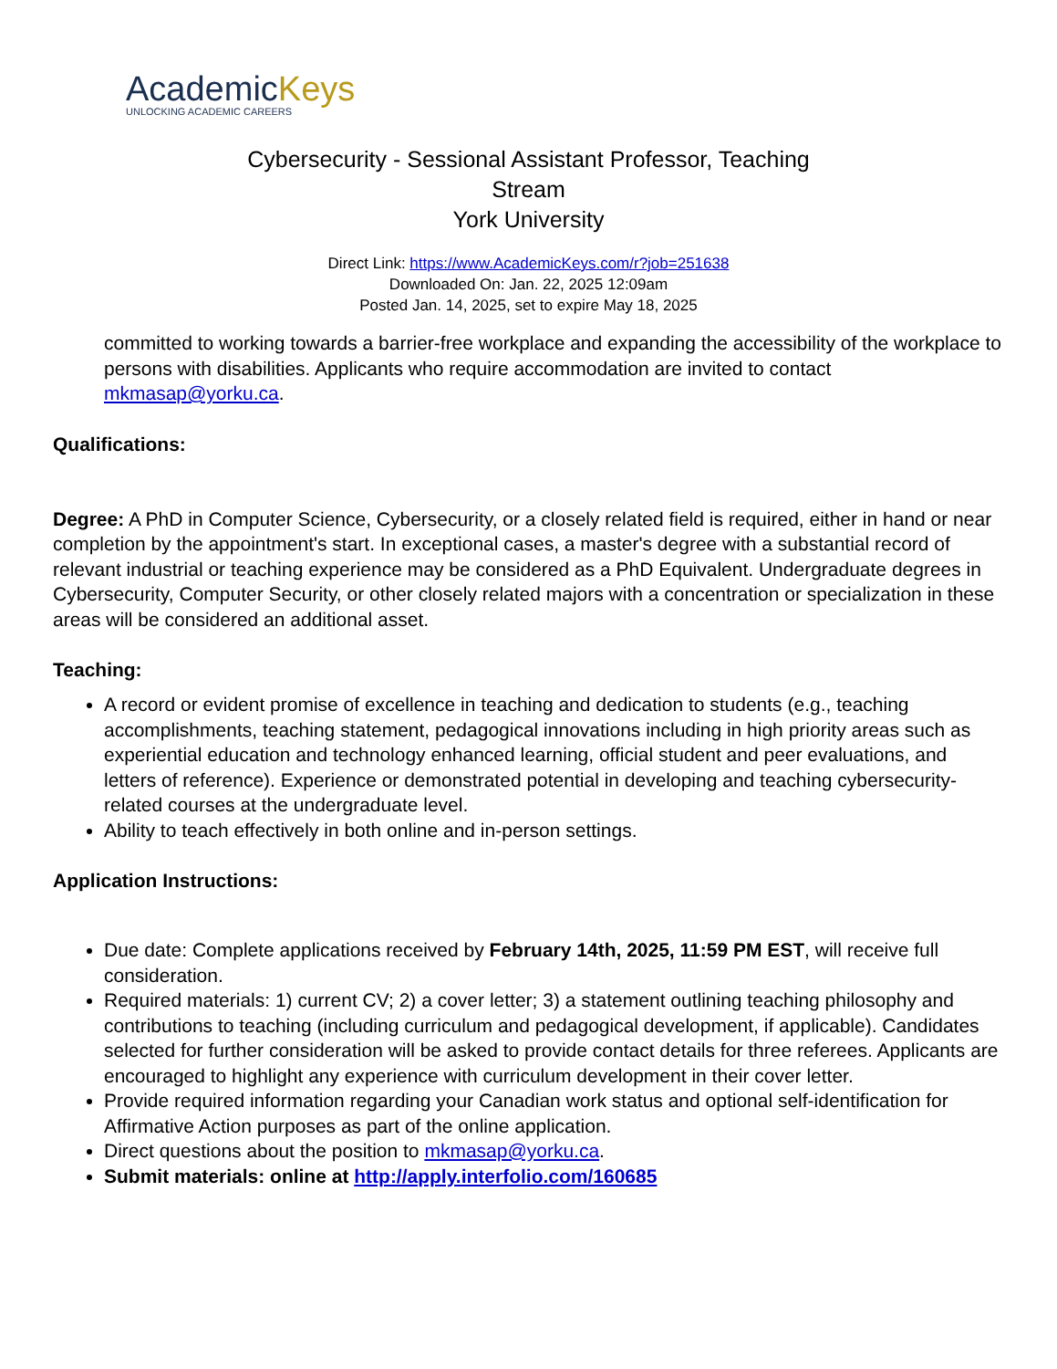AcademicKeys
UNLOCKING ACADEMIC CAREERS
Cybersecurity - Sessional Assistant Professor, Teaching Stream
York University
Direct Link: https://www.AcademicKeys.com/r?job=251638
Downloaded On: Jan. 22, 2025 12:09am
Posted Jan. 14, 2025, set to expire May 18, 2025
committed to working towards a barrier-free workplace and expanding the accessibility of the workplace to persons with disabilities. Applicants who require accommodation are invited to contact mkmasap@yorku.ca.
Qualifications:
Degree: A PhD in Computer Science, Cybersecurity, or a closely related field is required, either in hand or near completion by the appointment's start. In exceptional cases, a master's degree with a substantial record of relevant industrial or teaching experience may be considered as a PhD Equivalent. Undergraduate degrees in Cybersecurity, Computer Security, or other closely related majors with a concentration or specialization in these areas will be considered an additional asset.
Teaching:
A record or evident promise of excellence in teaching and dedication to students (e.g., teaching accomplishments, teaching statement, pedagogical innovations including in high priority areas such as experiential education and technology enhanced learning, official student and peer evaluations, and letters of reference). Experience or demonstrated potential in developing and teaching cybersecurity-related courses at the undergraduate level.
Ability to teach effectively in both online and in-person settings.
Application Instructions:
Due date: Complete applications received by February 14th, 2025, 11:59 PM EST, will receive full consideration.
Required materials: 1) current CV; 2) a cover letter; 3) a statement outlining teaching philosophy and contributions to teaching (including curriculum and pedagogical development, if applicable). Candidates selected for further consideration will be asked to provide contact details for three referees. Applicants are encouraged to highlight any experience with curriculum development in their cover letter.
Provide required information regarding your Canadian work status and optional self-identification for Affirmative Action purposes as part of the online application.
Direct questions about the position to mkmasap@yorku.ca.
Submit materials: online at http://apply.interfolio.com/160685